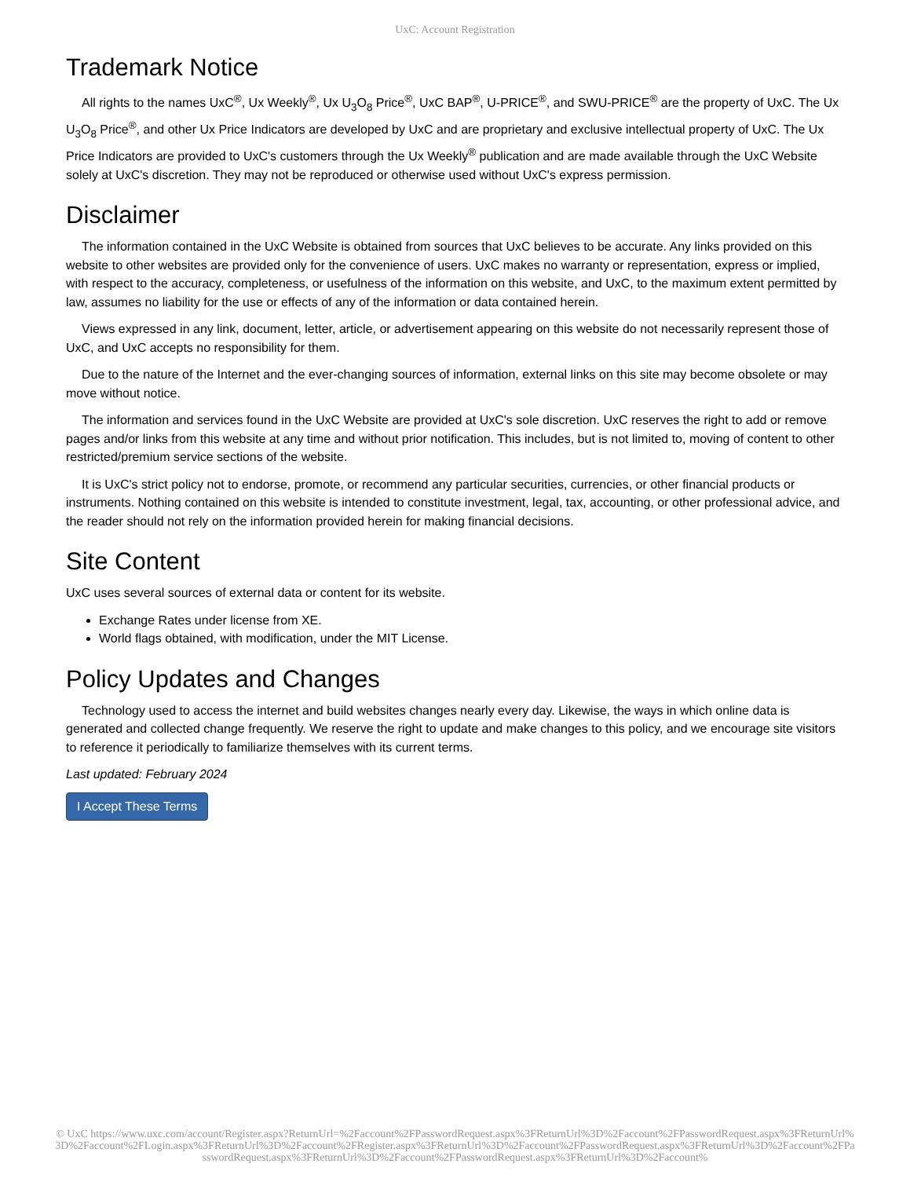UxC: Account Registration
Trademark Notice
All rights to the names UxC<sup>®</sup>, Ux Weekly<sup>®</sup>, Ux U<sub>3</sub>O<sub>8</sub> Price<sup>®</sup>, UxC BAP<sup>®</sup>, U-PRICE<sup>®</sup>, and SWU-PRICE<sup>®</sup> are the property of UxC. The Ux U<sub>3</sub>O<sub>8</sub> Price<sup>®</sup>, and other Ux Price Indicators are developed by UxC and are proprietary and exclusive intellectual property of UxC. The Ux Price Indicators are provided to UxC's customers through the Ux Weekly<sup>®</sup> publication and are made available through the UxC Website solely at UxC's discretion. They may not be reproduced or otherwise used without UxC's express permission.
Disclaimer
The information contained in the UxC Website is obtained from sources that UxC believes to be accurate. Any links provided on this website to other websites are provided only for the convenience of users. UxC makes no warranty or representation, express or implied, with respect to the accuracy, completeness, or usefulness of the information on this website, and UxC, to the maximum extent permitted by law, assumes no liability for the use or effects of any of the information or data contained herein.
Views expressed in any link, document, letter, article, or advertisement appearing on this website do not necessarily represent those of UxC, and UxC accepts no responsibility for them.
Due to the nature of the Internet and the ever-changing sources of information, external links on this site may become obsolete or may move without notice.
The information and services found in the UxC Website are provided at UxC's sole discretion. UxC reserves the right to add or remove pages and/or links from this website at any time and without prior notification. This includes, but is not limited to, moving of content to other restricted/premium service sections of the website.
It is UxC's strict policy not to endorse, promote, or recommend any particular securities, currencies, or other financial products or instruments. Nothing contained on this website is intended to constitute investment, legal, tax, accounting, or other professional advice, and the reader should not rely on the information provided herein for making financial decisions.
Site Content
UxC uses several sources of external data or content for its website.
Exchange Rates under license from XE.
World flags obtained, with modification, under the MIT License.
Policy Updates and Changes
Technology used to access the internet and build websites changes nearly every day. Likewise, the ways in which online data is generated and collected change frequently. We reserve the right to update and make changes to this policy, and we encourage site visitors to reference it periodically to familiarize themselves with its current terms.
Last updated: February 2024
I Accept These Terms
© UxC https://www.uxc.com/account/Register.aspx?ReturnUrl=%2Faccount%2FPasswordRequest.aspx%3FReturnUrl%3D%2Faccount%2FPasswordRequest.aspx%3FReturnUrl%3D%2Faccount%2FLogin.aspx%3FReturnUrl%3D%2Faccount%2FRegister.aspx%3FReturnUrl%3D%2Faccount%2FPasswordRequest.aspx%3FReturnUrl%3D%2Faccount%2FPasswordRequest.aspx%3FReturnUrl%3D%2Faccount%2FPasswordRequest.aspx%3FReturnUrl%3D%2Faccount%